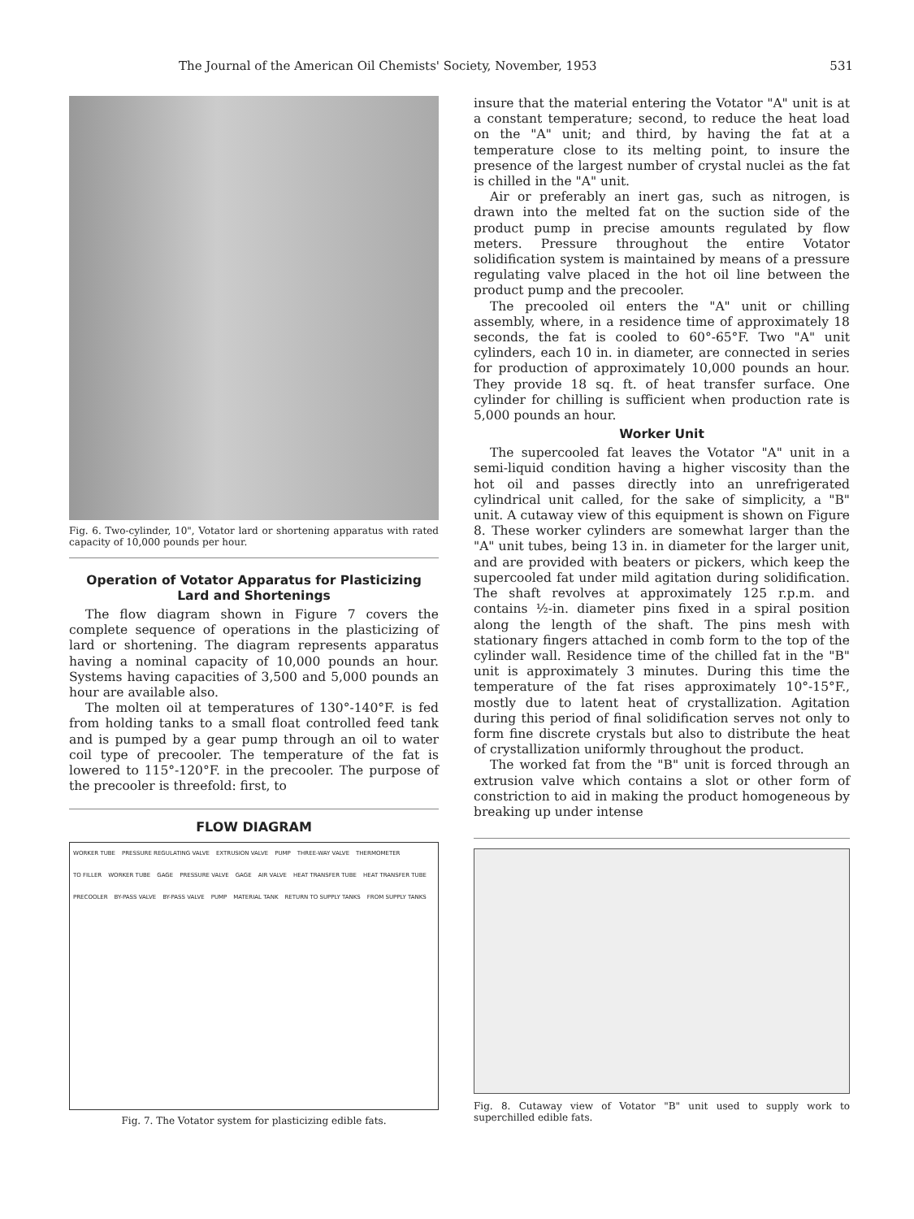The Journal of the American Oil Chemists' Society, November, 1953 531
Fig. 6. Two-cylinder, 10", Votator lard or shortening apparatus with rated capacity of 10,000 pounds per hour.
Operation of Votator Apparatus for Plasticizing Lard and Shortenings
The flow diagram shown in Figure 7 covers the complete sequence of operations in the plasticizing of lard or shortening. The diagram represents apparatus having a nominal capacity of 10,000 pounds an hour. Systems having capacities of 3,500 and 5,000 pounds an hour are available also.
The molten oil at temperatures of 130°-140°F. is fed from holding tanks to a small float controlled feed tank and is pumped by a gear pump through an oil to water coil type of precooler. The temperature of the fat is lowered to 115°-120°F. in the precooler. The purpose of the precooler is threefold: first, to
FLOW DIAGRAM
WORKER TUBE PRESSURE REGULATING VALVE EXTRUSION VALVE PUMP THREE-WAY VALVE THERMOMETER TO FILLER WORKER TUBE GAGE PRESSURE VALVE GAGE AIR VALVE HEAT TRANSFER TUBE HEAT TRANSFER TUBE PRECOOLER BY-PASS VALVE BY-PASS VALVE PUMP MATERIAL TANK RETURN TO SUPPLY TANKS FROM SUPPLY TANKS
Fig. 7. The Votator system for plasticizing edible fats.
insure that the material entering the Votator "A" unit is at a constant temperature; second, to reduce the heat load on the "A" unit; and third, by having the fat at a temperature close to its melting point, to insure the presence of the largest number of crystal nuclei as the fat is chilled in the "A" unit.
Air or preferably an inert gas, such as nitrogen, is drawn into the melted fat on the suction side of the product pump in precise amounts regulated by flow meters. Pressure throughout the entire Votator solidification system is maintained by means of a pressure regulating valve placed in the hot oil line between the product pump and the precooler.
The precooled oil enters the "A" unit or chilling assembly, where, in a residence time of approximately 18 seconds, the fat is cooled to 60°-65°F. Two "A" unit cylinders, each 10 in. in diameter, are connected in series for production of approximately 10,000 pounds an hour. They provide 18 sq. ft. of heat transfer surface. One cylinder for chilling is sufficient when production rate is 5,000 pounds an hour.
Worker Unit
The supercooled fat leaves the Votator "A" unit in a semi-liquid condition having a higher viscosity than the hot oil and passes directly into an unrefrigerated cylindrical unit called, for the sake of simplicity, a "B" unit. A cutaway view of this equipment is shown on Figure 8. These worker cylinders are somewhat larger than the "A" unit tubes, being 13 in. in diameter for the larger unit, and are provided with beaters or pickers, which keep the supercooled fat under mild agitation during solidification. The shaft revolves at approximately 125 r.p.m. and contains ½-in. diameter pins fixed in a spiral position along the length of the shaft. The pins mesh with stationary fingers attached in comb form to the top of the cylinder wall. Residence time of the chilled fat in the "B" unit is approximately 3 minutes. During this time the temperature of the fat rises approximately 10°-15°F., mostly due to latent heat of crystallization. Agitation during this period of final solidification serves not only to form fine discrete crystals but also to distribute the heat of crystallization uniformly throughout the product.
The worked fat from the "B" unit is forced through an extrusion valve which contains a slot or other form of constriction to aid in making the product homogeneous by breaking up under intense
Fig. 8. Cutaway view of Votator "B" unit used to supply work to superchilled edible fats.